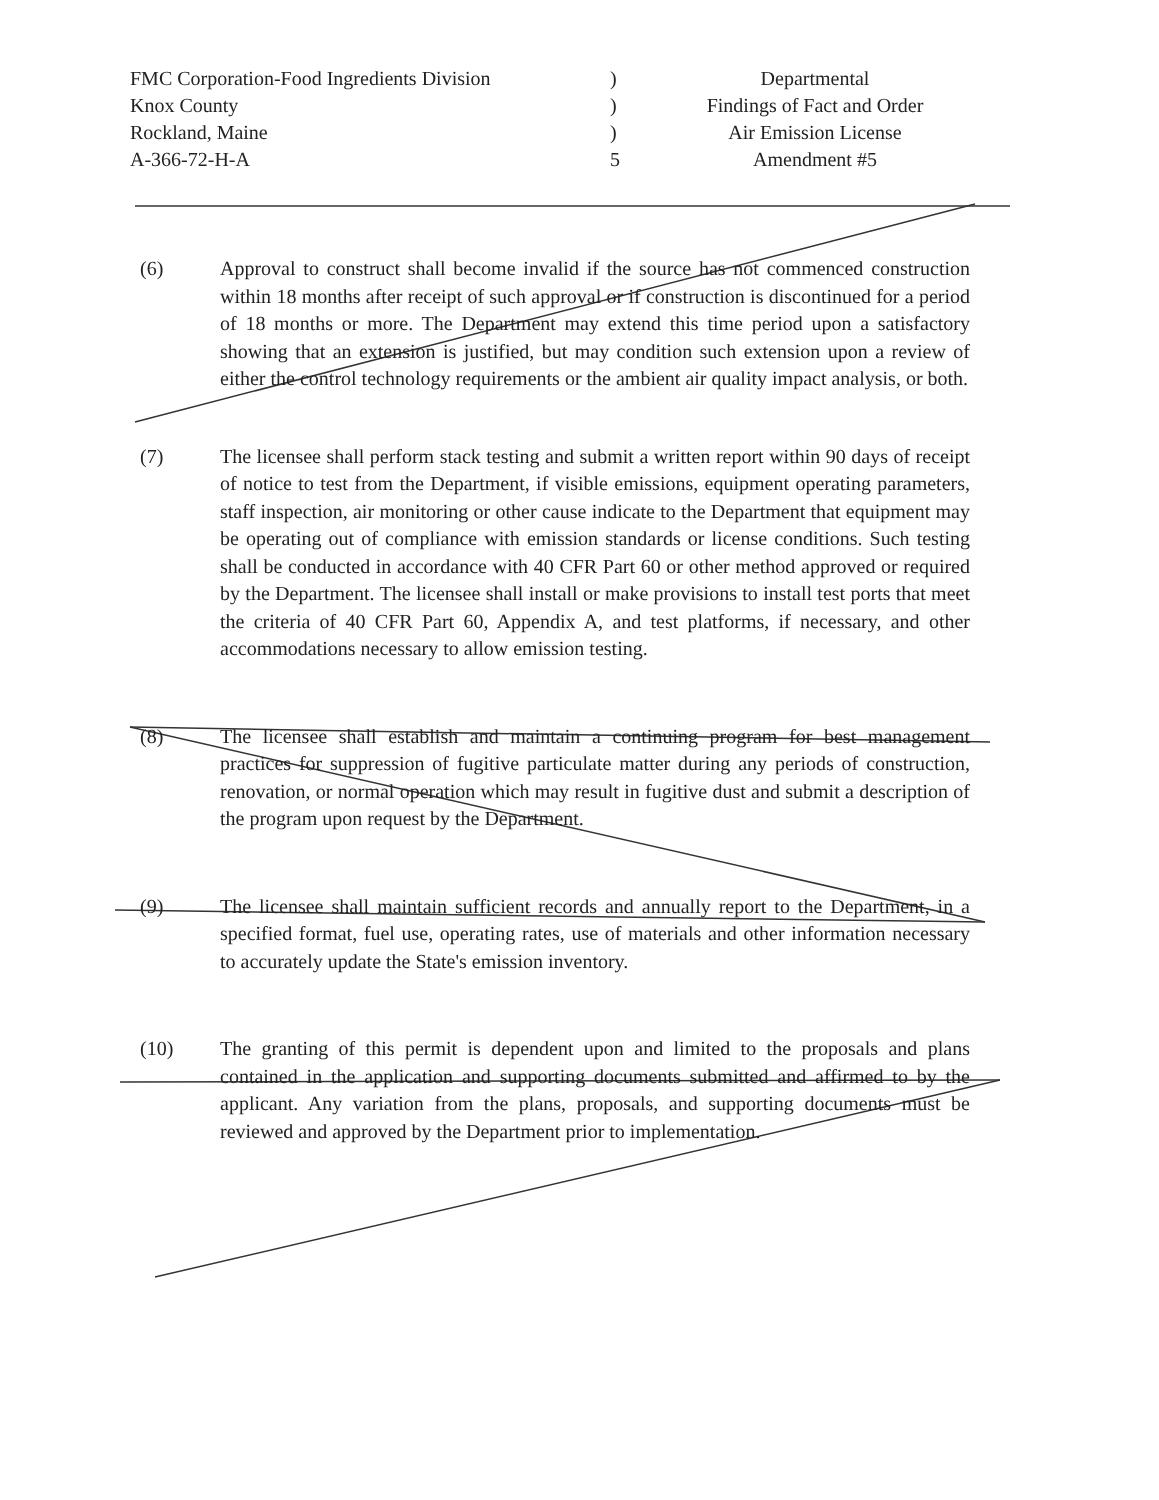FMC Corporation-Food Ingredients Division
Knox County
Rockland, Maine
A-366-72-H-A
)
)
)
5
Departmental
Findings of Fact and Order
Air Emission License
Amendment #5
(6) Approval to construct shall become invalid if the source has not commenced construction within 18 months after receipt of such approval or if construction is discontinued for a period of 18 months or more. The Department may extend this time period upon a satisfactory showing that an extension is justified, but may condition such extension upon a review of either the control technology requirements or the ambient air quality impact analysis, or both.
(7) The licensee shall perform stack testing and submit a written report within 90 days of receipt of notice to test from the Department, if visible emissions, equipment operating parameters, staff inspection, air monitoring or other cause indicate to the Department that equipment may be operating out of compliance with emission standards or license conditions. Such testing shall be conducted in accordance with 40 CFR Part 60 or other method approved or required by the Department. The licensee shall install or make provisions to install test ports that meet the criteria of 40 CFR Part 60, Appendix A, and test platforms, if necessary, and other accommodations necessary to allow emission testing.
(8) The licensee shall establish and maintain a continuing program for best management practices for suppression of fugitive particulate matter during any periods of construction, renovation, or normal operation which may result in fugitive dust and submit a description of the program upon request by the Department.
(9) The licensee shall maintain sufficient records and annually report to the Department, in a specified format, fuel use, operating rates, use of materials and other information necessary to accurately update the State's emission inventory.
(10) The granting of this permit is dependent upon and limited to the proposals and plans contained in the application and supporting documents submitted and affirmed to by the applicant. Any variation from the plans, proposals, and supporting documents must be reviewed and approved by the Department prior to implementation.